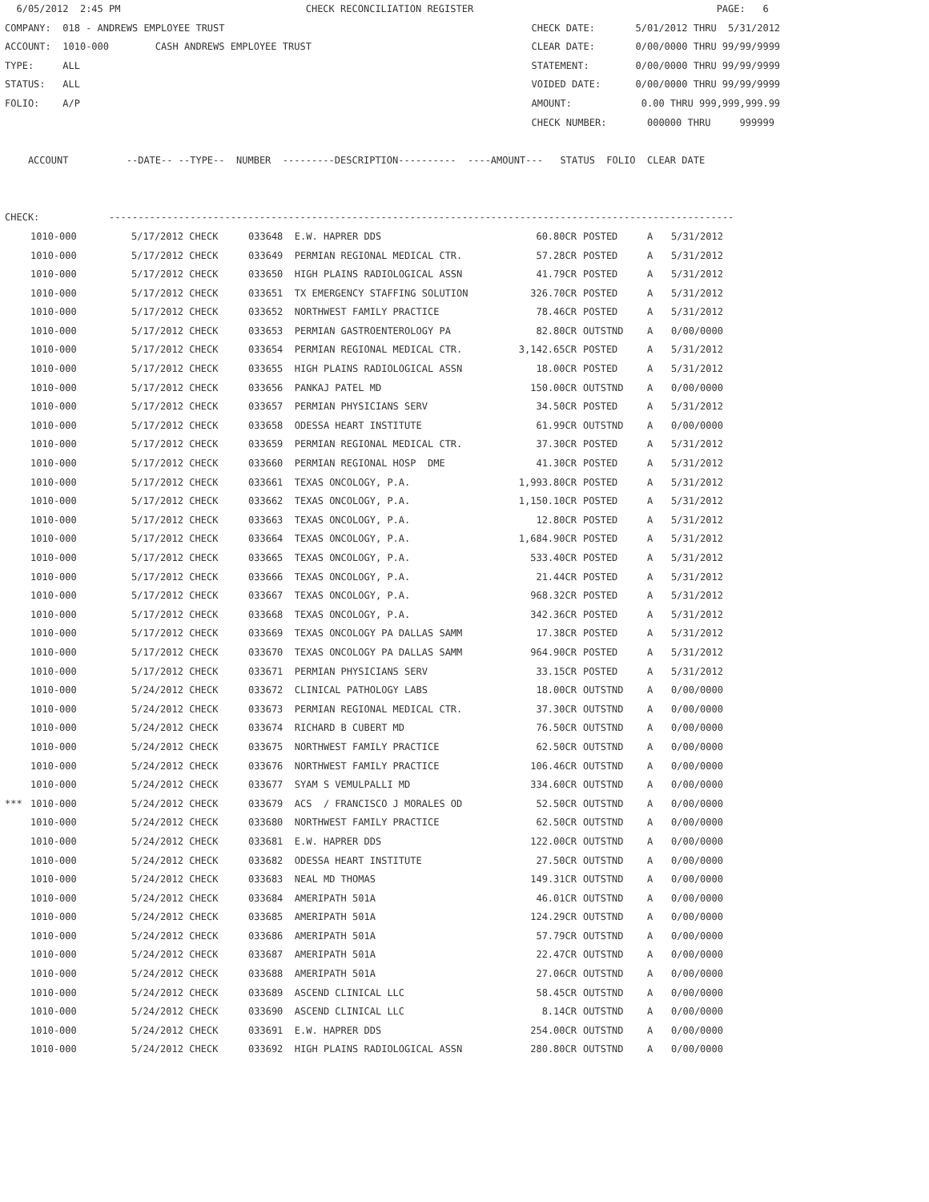6/05/2012  2:45 PM                                CHECK RECONCILIATION REGISTER                                          PAGE:   6
COMPANY:  018 - ANDREWS EMPLOYEE TRUST                                                     CHECK DATE:       5/01/2012 THRU  5/31/2012
ACCOUNT:  1010-000        CASH ANDREWS EMPLOYEE TRUST                                      CLEAR DATE:       0/00/0000 THRU 99/99/9999
TYPE:     ALL                                                                              STATEMENT:        0/00/0000 THRU 99/99/9999
STATUS:   ALL                                                                              VOIDED DATE:      0/00/0000 THRU 99/99/9999
FOLIO:    A/P                                                                              AMOUNT:            0.00 THRU 999,999,999.99
                                                                                           CHECK NUMBER:       000000 THRU     999999

    ACCOUNT          --DATE-- --TYPE--  NUMBER  ---------DESCRIPTION----------  ----AMOUNT---   STATUS  FOLIO  CLEAR DATE


CHECK:            ------------------------------------------------------------------------------------------------------------
| | 1010-000 | 5/17/2012 CHECK | 033648 E.W. HAPRER DDS | 60.80CR | POSTED | A | 5/31/2012 |
| | 1010-000 | 5/17/2012 CHECK | 033649 PERMIAN REGIONAL MEDICAL CTR. | 57.28CR | POSTED | A | 5/31/2012 |
| | 1010-000 | 5/17/2012 CHECK | 033650 HIGH PLAINS RADIOLOGICAL ASSN | 41.79CR | POSTED | A | 5/31/2012 |
| | 1010-000 | 5/17/2012 CHECK | 033651 TX EMERGENCY STAFFING SOLUTION | 326.70CR | POSTED | A | 5/31/2012 |
| | 1010-000 | 5/17/2012 CHECK | 033652 NORTHWEST FAMILY PRACTICE | 78.46CR | POSTED | A | 5/31/2012 |
| | 1010-000 | 5/17/2012 CHECK | 033653 PERMIAN GASTROENTEROLOGY PA | 82.80CR | OUTSTND | A | 0/00/0000 |
| | 1010-000 | 5/17/2012 CHECK | 033654 PERMIAN REGIONAL MEDICAL CTR. | 3,142.65CR | POSTED | A | 5/31/2012 |
| | 1010-000 | 5/17/2012 CHECK | 033655 HIGH PLAINS RADIOLOGICAL ASSN | 18.00CR | POSTED | A | 5/31/2012 |
| | 1010-000 | 5/17/2012 CHECK | 033656 PANKAJ PATEL MD | 150.00CR | OUTSTND | A | 0/00/0000 |
| | 1010-000 | 5/17/2012 CHECK | 033657 PERMIAN PHYSICIANS SERV | 34.50CR | POSTED | A | 5/31/2012 |
| | 1010-000 | 5/17/2012 CHECK | 033658 ODESSA HEART INSTITUTE | 61.99CR | OUTSTND | A | 0/00/0000 |
| | 1010-000 | 5/17/2012 CHECK | 033659 PERMIAN REGIONAL MEDICAL CTR. | 37.30CR | POSTED | A | 5/31/2012 |
| | 1010-000 | 5/17/2012 CHECK | 033660 PERMIAN REGIONAL HOSP DME | 41.30CR | POSTED | A | 5/31/2012 |
| | 1010-000 | 5/17/2012 CHECK | 033661 TEXAS ONCOLOGY, P.A. | 1,993.80CR | POSTED | A | 5/31/2012 |
| | 1010-000 | 5/17/2012 CHECK | 033662 TEXAS ONCOLOGY, P.A. | 1,150.10CR | POSTED | A | 5/31/2012 |
| | 1010-000 | 5/17/2012 CHECK | 033663 TEXAS ONCOLOGY, P.A. | 12.80CR | POSTED | A | 5/31/2012 |
| | 1010-000 | 5/17/2012 CHECK | 033664 TEXAS ONCOLOGY, P.A. | 1,684.90CR | POSTED | A | 5/31/2012 |
| | 1010-000 | 5/17/2012 CHECK | 033665 TEXAS ONCOLOGY, P.A. | 533.40CR | POSTED | A | 5/31/2012 |
| | 1010-000 | 5/17/2012 CHECK | 033666 TEXAS ONCOLOGY, P.A. | 21.44CR | POSTED | A | 5/31/2012 |
| | 1010-000 | 5/17/2012 CHECK | 033667 TEXAS ONCOLOGY, P.A. | 968.32CR | POSTED | A | 5/31/2012 |
| | 1010-000 | 5/17/2012 CHECK | 033668 TEXAS ONCOLOGY, P.A. | 342.36CR | POSTED | A | 5/31/2012 |
| | 1010-000 | 5/17/2012 CHECK | 033669 TEXAS ONCOLOGY PA DALLAS SAMM | 17.38CR | POSTED | A | 5/31/2012 |
| | 1010-000 | 5/17/2012 CHECK | 033670 TEXAS ONCOLOGY PA DALLAS SAMM | 964.90CR | POSTED | A | 5/31/2012 |
| | 1010-000 | 5/17/2012 CHECK | 033671 PERMIAN PHYSICIANS SERV | 33.15CR | POSTED | A | 5/31/2012 |
| | 1010-000 | 5/24/2012 CHECK | 033672 CLINICAL PATHOLOGY LABS | 18.00CR | OUTSTND | A | 0/00/0000 |
| | 1010-000 | 5/24/2012 CHECK | 033673 PERMIAN REGIONAL MEDICAL CTR. | 37.30CR | OUTSTND | A | 0/00/0000 |
| | 1010-000 | 5/24/2012 CHECK | 033674 RICHARD B CUBERT MD | 76.50CR | OUTSTND | A | 0/00/0000 |
| | 1010-000 | 5/24/2012 CHECK | 033675 NORTHWEST FAMILY PRACTICE | 62.50CR | OUTSTND | A | 0/00/0000 |
| | 1010-000 | 5/24/2012 CHECK | 033676 NORTHWEST FAMILY PRACTICE | 106.46CR | OUTSTND | A | 0/00/0000 |
| | 1010-000 | 5/24/2012 CHECK | 033677 SYAM S VEMULPALLI MD | 334.60CR | OUTSTND | A | 0/00/0000 |
| *** | 1010-000 | 5/24/2012 CHECK | 033679 ACS / FRANCISCO J MORALES OD | 52.50CR | OUTSTND | A | 0/00/0000 |
| | 1010-000 | 5/24/2012 CHECK | 033680 NORTHWEST FAMILY PRACTICE | 62.50CR | OUTSTND | A | 0/00/0000 |
| | 1010-000 | 5/24/2012 CHECK | 033681 E.W. HAPRER DDS | 122.00CR | OUTSTND | A | 0/00/0000 |
| | 1010-000 | 5/24/2012 CHECK | 033682 ODESSA HEART INSTITUTE | 27.50CR | OUTSTND | A | 0/00/0000 |
| | 1010-000 | 5/24/2012 CHECK | 033683 NEAL MD THOMAS | 149.31CR | OUTSTND | A | 0/00/0000 |
| | 1010-000 | 5/24/2012 CHECK | 033684 AMERIPATH 501A | 46.01CR | OUTSTND | A | 0/00/0000 |
| | 1010-000 | 5/24/2012 CHECK | 033685 AMERIPATH 501A | 124.29CR | OUTSTND | A | 0/00/0000 |
| | 1010-000 | 5/24/2012 CHECK | 033686 AMERIPATH 501A | 57.79CR | OUTSTND | A | 0/00/0000 |
| | 1010-000 | 5/24/2012 CHECK | 033687 AMERIPATH 501A | 22.47CR | OUTSTND | A | 0/00/0000 |
| | 1010-000 | 5/24/2012 CHECK | 033688 AMERIPATH 501A | 27.06CR | OUTSTND | A | 0/00/0000 |
| | 1010-000 | 5/24/2012 CHECK | 033689 ASCEND CLINICAL LLC | 58.45CR | OUTSTND | A | 0/00/0000 |
| | 1010-000 | 5/24/2012 CHECK | 033690 ASCEND CLINICAL LLC | 8.14CR | OUTSTND | A | 0/00/0000 |
| | 1010-000 | 5/24/2012 CHECK | 033691 E.W. HAPRER DDS | 254.00CR | OUTSTND | A | 0/00/0000 |
| | 1010-000 | 5/24/2012 CHECK | 033692 HIGH PLAINS RADIOLOGICAL ASSN | 280.80CR | OUTSTND | A | 0/00/0000 |